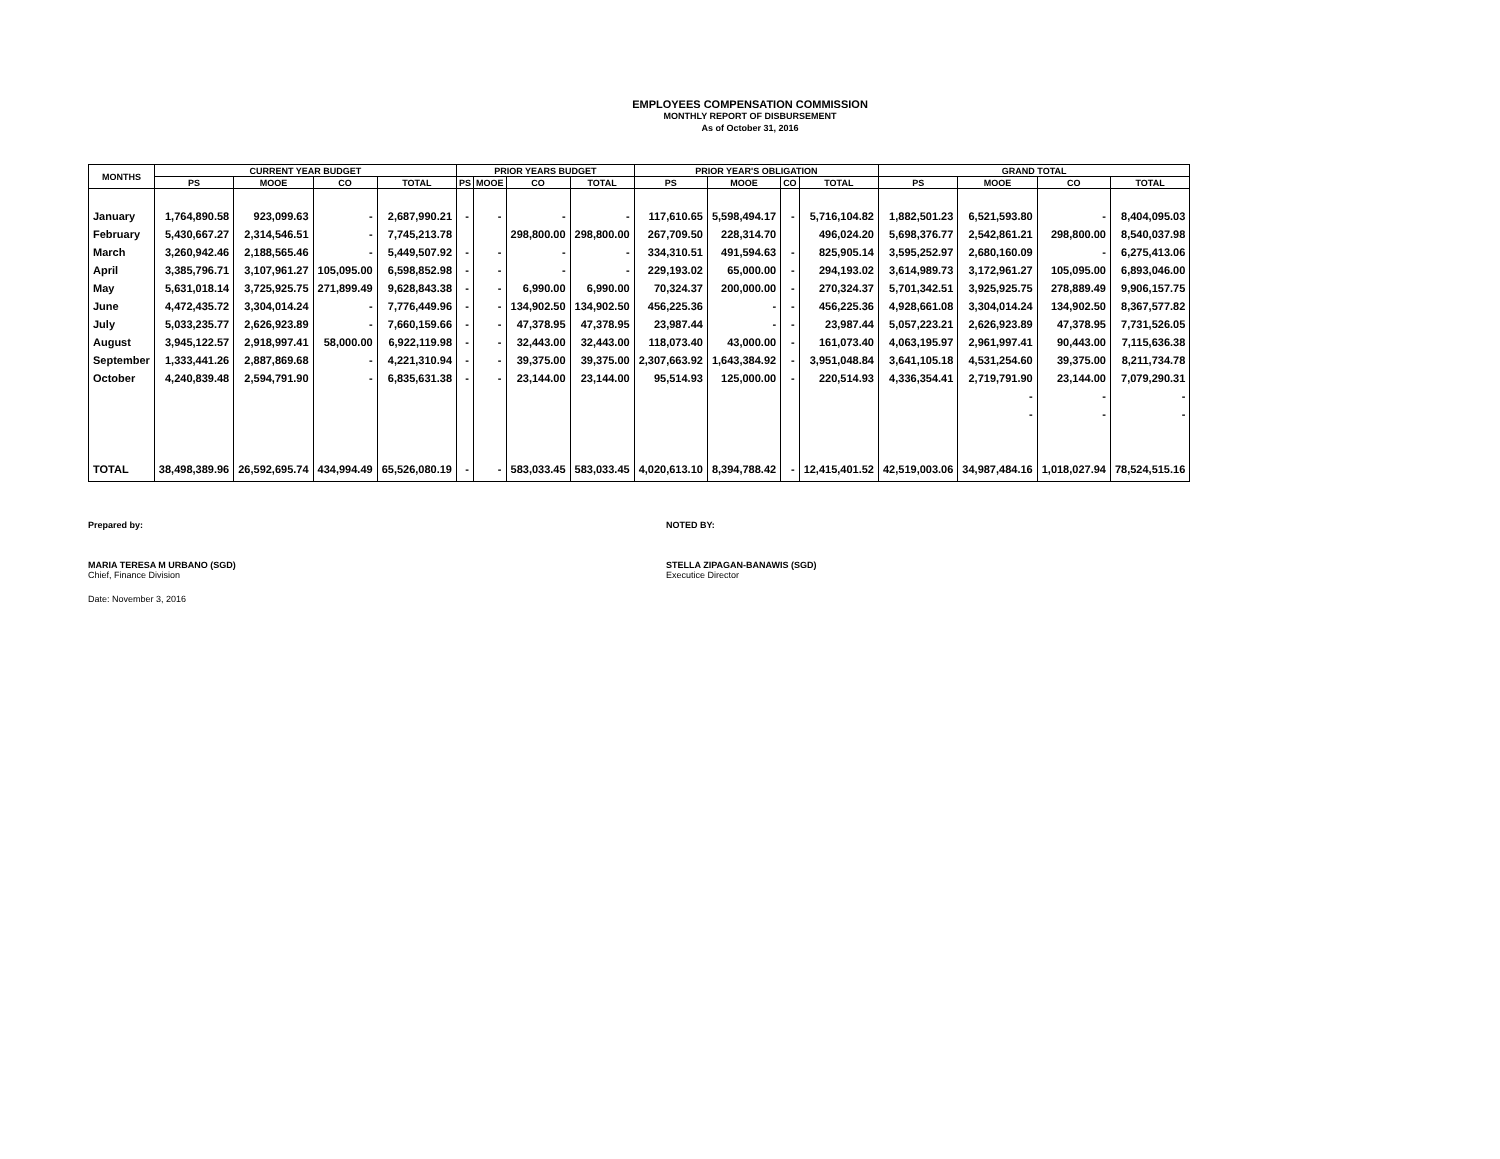EMPLOYEES COMPENSATION COMMISSION
MONTHLY REPORT OF DISBURSEMENT
As of October 31, 2016
| MONTHS | CURRENT YEAR BUDGET | | | | PRIOR YEARS BUDGET | | | | PRIOR YEAR'S OBLIGATION | | | | GRAND TOTAL | | | |
| --- | --- | --- | --- | --- | --- | --- | --- | --- | --- | --- | --- | --- | --- | --- | --- | --- |
| | PS | MOOE | CO | TOTAL | PS | MOOE | CO | TOTAL | PS | MOOE | CO | TOTAL | PS | MOOE | CO | TOTAL |
| January | 1,764,890.58 | 923,099.63 | - | 2,687,990.21 | - | - | - | - | 117,610.65 | 5,598,494.17 | - | 5,716,104.82 | 1,882,501.23 | 6,521,593.80 | - | 8,404,095.03 |
| February | 5,430,667.27 | 2,314,546.51 | - | 7,745,213.78 | | | 298,800.00 | 298,800.00 | 267,709.50 | 228,314.70 | | 496,024.20 | 5,698,376.77 | 2,542,861.21 | 298,800.00 | 8,540,037.98 |
| March | 3,260,942.46 | 2,188,565.46 | - | 5,449,507.92 | - | - | - | - | 334,310.51 | 491,594.63 | - | 825,905.14 | 3,595,252.97 | 2,680,160.09 | - | 6,275,413.06 |
| April | 3,385,796.71 | 3,107,961.27 | 105,095.00 | 6,598,852.98 | - | - | - | - | 229,193.02 | 65,000.00 | - | 294,193.02 | 3,614,989.73 | 3,172,961.27 | 105,095.00 | 6,893,046.00 |
| May | 5,631,018.14 | 3,725,925.75 | 271,899.49 | 9,628,843.38 | - | - | 6,990.00 | 6,990.00 | 70,324.37 | 200,000.00 | - | 270,324.37 | 5,701,342.51 | 3,925,925.75 | 278,889.49 | 9,906,157.75 |
| June | 4,472,435.72 | 3,304,014.24 | - | 7,776,449.96 | - | - | 134,902.50 | 134,902.50 | 456,225.36 | - | - | 456,225.36 | 4,928,661.08 | 3,304,014.24 | 134,902.50 | 8,367,577.82 |
| July | 5,033,235.77 | 2,626,923.89 | - | 7,660,159.66 | - | - | 47,378.95 | 47,378.95 | 23,987.44 | - | - | 23,987.44 | 5,057,223.21 | 2,626,923.89 | 47,378.95 | 7,731,526.05 |
| August | 3,945,122.57 | 2,918,997.41 | 58,000.00 | 6,922,119.98 | - | - | 32,443.00 | 32,443.00 | 118,073.40 | 43,000.00 | - | 161,073.40 | 4,063,195.97 | 2,961,997.41 | 90,443.00 | 7,115,636.38 |
| September | 1,333,441.26 | 2,887,869.68 | - | 4,221,310.94 | - | - | 39,375.00 | 39,375.00 | 2,307,663.92 | 1,643,384.92 | - | 3,951,048.84 | 3,641,105.18 | 4,531,254.60 | 39,375.00 | 8,211,734.78 |
| October | 4,240,839.48 | 2,594,791.90 | - | 6,835,631.38 | - | - | 23,144.00 | 23,144.00 | 95,514.93 | 125,000.00 | - | 220,514.93 | 4,336,354.41 | 2,719,791.90 | 23,144.00 | 7,079,290.31 |
| | | | | | | | | | | | | | | - | - | - |
| | | | | | | | | | | | | | | - | - | - |
| TOTAL | 38,498,389.96 | 26,592,695.74 | 434,994.49 | 65,526,080.19 | - | - | 583,033.45 | 583,033.45 | 4,020,613.10 | 8,394,788.42 | - | 12,415,401.52 | 42,519,003.06 | 34,987,484.16 | 1,018,027.94 | 78,524,515.16 |
Prepared by: NOTED BY:
MARIA TERESA M URBANO (SGD)
Chief, Finance Division
STELLA ZIPAGAN-BANAWIS (SGD)
Executice Director
Date: November 3, 2016